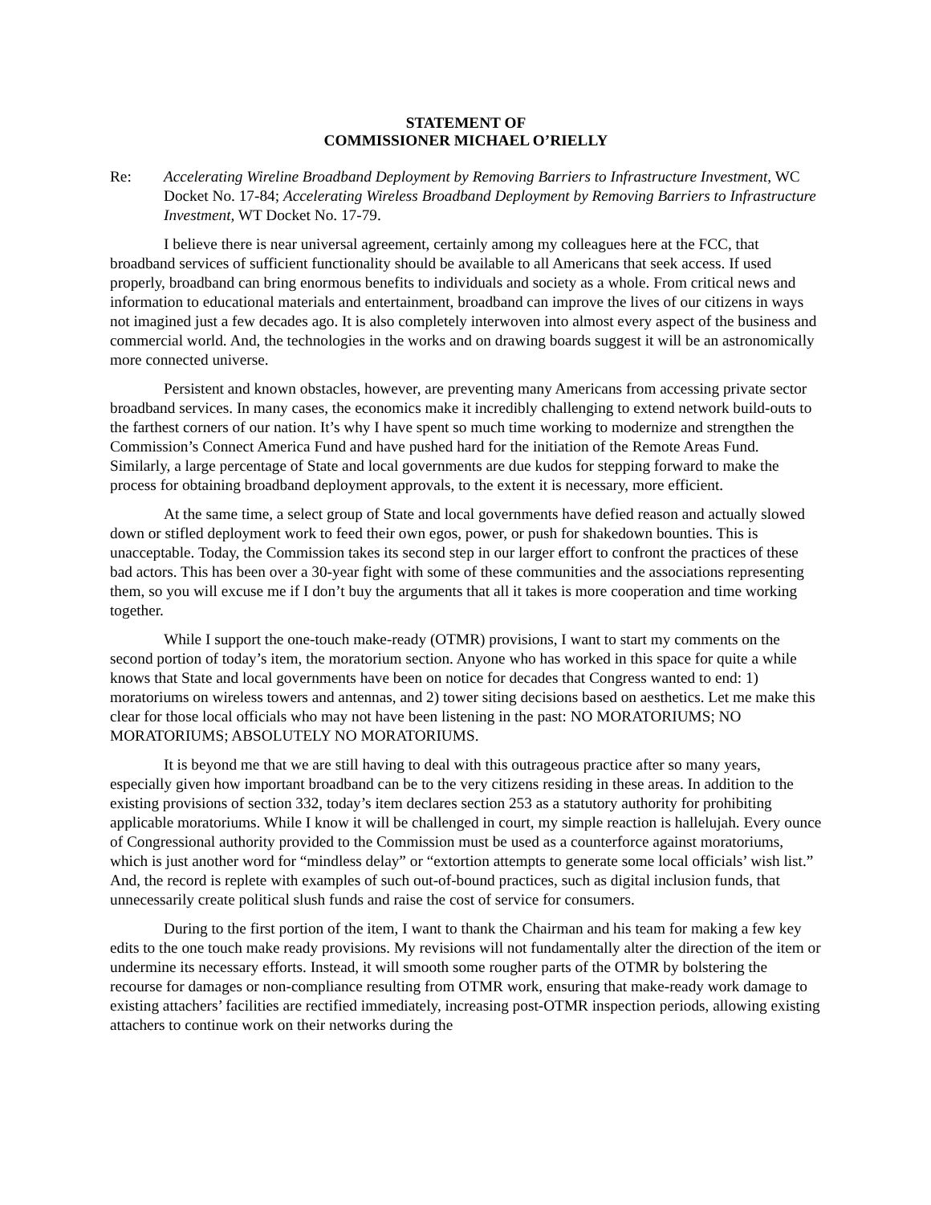STATEMENT OF
COMMISSIONER MICHAEL O’RIELLY
Re: Accelerating Wireline Broadband Deployment by Removing Barriers to Infrastructure Investment, WC Docket No. 17-84; Accelerating Wireless Broadband Deployment by Removing Barriers to Infrastructure Investment, WT Docket No. 17-79.
I believe there is near universal agreement, certainly among my colleagues here at the FCC, that broadband services of sufficient functionality should be available to all Americans that seek access. If used properly, broadband can bring enormous benefits to individuals and society as a whole. From critical news and information to educational materials and entertainment, broadband can improve the lives of our citizens in ways not imagined just a few decades ago. It is also completely interwoven into almost every aspect of the business and commercial world. And, the technologies in the works and on drawing boards suggest it will be an astronomically more connected universe.
Persistent and known obstacles, however, are preventing many Americans from accessing private sector broadband services. In many cases, the economics make it incredibly challenging to extend network build-outs to the farthest corners of our nation. It’s why I have spent so much time working to modernize and strengthen the Commission’s Connect America Fund and have pushed hard for the initiation of the Remote Areas Fund. Similarly, a large percentage of State and local governments are due kudos for stepping forward to make the process for obtaining broadband deployment approvals, to the extent it is necessary, more efficient.
At the same time, a select group of State and local governments have defied reason and actually slowed down or stifled deployment work to feed their own egos, power, or push for shakedown bounties. This is unacceptable. Today, the Commission takes its second step in our larger effort to confront the practices of these bad actors. This has been over a 30-year fight with some of these communities and the associations representing them, so you will excuse me if I don’t buy the arguments that all it takes is more cooperation and time working together.
While I support the one-touch make-ready (OTMR) provisions, I want to start my comments on the second portion of today’s item, the moratorium section. Anyone who has worked in this space for quite a while knows that State and local governments have been on notice for decades that Congress wanted to end: 1) moratoriums on wireless towers and antennas, and 2) tower siting decisions based on aesthetics. Let me make this clear for those local officials who may not have been listening in the past: NO MORATORIUMS; NO MORATORIUMS; ABSOLUTELY NO MORATORIUMS.
It is beyond me that we are still having to deal with this outrageous practice after so many years, especially given how important broadband can be to the very citizens residing in these areas. In addition to the existing provisions of section 332, today’s item declares section 253 as a statutory authority for prohibiting applicable moratoriums. While I know it will be challenged in court, my simple reaction is hallelujah. Every ounce of Congressional authority provided to the Commission must be used as a counterforce against moratoriums, which is just another word for “mindless delay” or “extortion attempts to generate some local officials’ wish list.” And, the record is replete with examples of such out-of-bound practices, such as digital inclusion funds, that unnecessarily create political slush funds and raise the cost of service for consumers.
During to the first portion of the item, I want to thank the Chairman and his team for making a few key edits to the one touch make ready provisions. My revisions will not fundamentally alter the direction of the item or undermine its necessary efforts. Instead, it will smooth some rougher parts of the OTMR by bolstering the recourse for damages or non-compliance resulting from OTMR work, ensuring that make-ready work damage to existing attachers’ facilities are rectified immediately, increasing post-OTMR inspection periods, allowing existing attachers to continue work on their networks during the